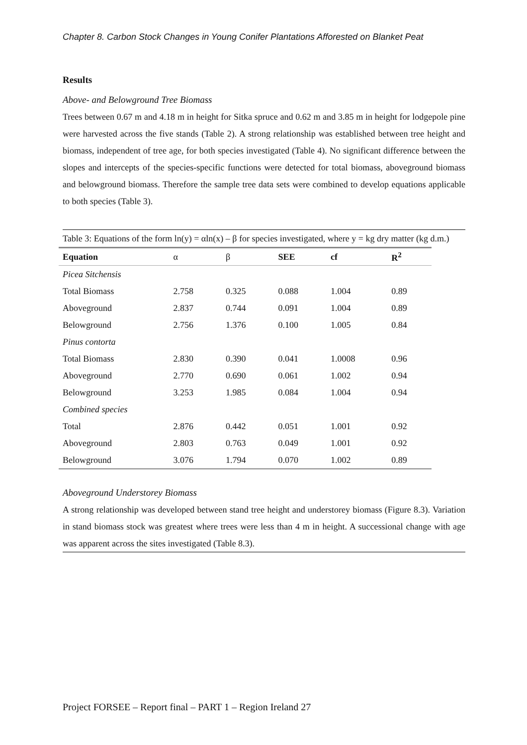Chapter 8. Carbon Stock Changes in Young Conifer Plantations Afforested on Blanket Peat
Results
Above- and Belowground Tree Biomass
Trees between 0.67 m and 4.18 m in height for Sitka spruce and 0.62 m and 3.85 m in height for lodgepole pine were harvested across the five stands (Table 2). A strong relationship was established between tree height and biomass, independent of tree age, for both species investigated (Table 4). No significant difference between the slopes and intercepts of the species-specific functions were detected for total biomass, aboveground biomass and belowground biomass. Therefore the sample tree data sets were combined to develop equations applicable to both species (Table 3).
Table 3: Equations of the form ln(y) = αln(x) – β for species investigated, where y = kg dry matter (kg d.m.)
| Equation | α | β | SEE | cf | R<sup>2</sup> |
| --- | --- | --- | --- | --- | --- |
| Picea Sitchensis | | | | | |
| Total Biomass | 2.758 | 0.325 | 0.088 | 1.004 | 0.89 |
| Aboveground | 2.837 | 0.744 | 0.091 | 1.004 | 0.89 |
| Belowground | 2.756 | 1.376 | 0.100 | 1.005 | 0.84 |
| Pinus contorta | | | | | |
| Total Biomass | 2.830 | 0.390 | 0.041 | 1.0008 | 0.96 |
| Aboveground | 2.770 | 0.690 | 0.061 | 1.002 | 0.94 |
| Belowground | 3.253 | 1.985 | 0.084 | 1.004 | 0.94 |
| Combined species | | | | | |
| Total | 2.876 | 0.442 | 0.051 | 1.001 | 0.92 |
| Aboveground | 2.803 | 0.763 | 0.049 | 1.001 | 0.92 |
| Belowground | 3.076 | 1.794 | 0.070 | 1.002 | 0.89 |
Aboveground Understorey Biomass
A strong relationship was developed between stand tree height and understorey biomass (Figure 8.3). Variation in stand biomass stock was greatest where trees were less than 4 m in height. A successional change with age was apparent across the sites investigated (Table 8.3).
Project FORSEE – Report final – PART 1 – Region Ireland 27